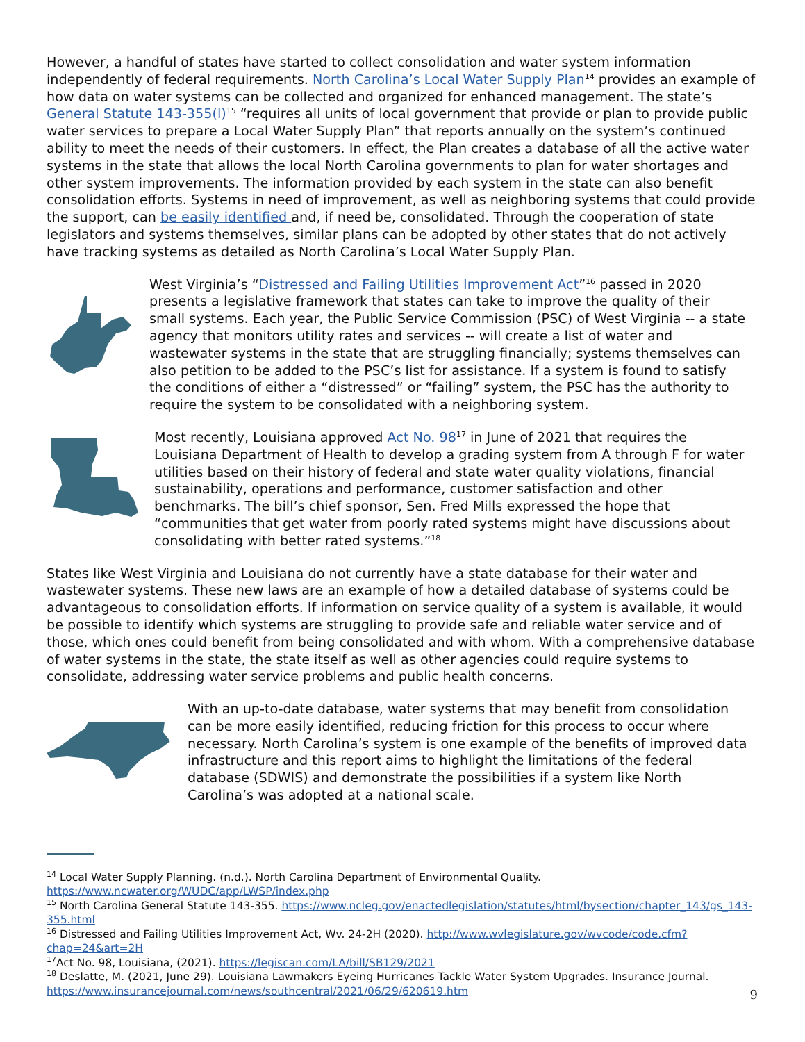However, a handful of states have started to collect consolidation and water system information independently of federal requirements. North Carolina’s Local Water Supply Plan<sup>14</sup> provides an example of how data on water systems can be collected and organized for enhanced management. The state’s General Statute 143-355(l)<sup>15</sup> “requires all units of local government that provide or plan to provide public water services to prepare a Local Water Supply Plan” that reports annually on the system’s continued ability to meet the needs of their customers. In effect, the Plan creates a database of all the active water systems in the state that allows the local North Carolina governments to plan for water shortages and other system improvements. The information provided by each system in the state can also benefit consolidation efforts. Systems in need of improvement, as well as neighboring systems that could provide the support, can be easily identified and, if need be, consolidated. Through the cooperation of state legislators and systems themselves, similar plans can be adopted by other states that do not actively have tracking systems as detailed as North Carolina’s Local Water Supply Plan.
West Virginia’s “Distressed and Failing Utilities Improvement Act”<sup>16</sup> passed in 2020 presents a legislative framework that states can take to improve the quality of their small systems. Each year, the Public Service Commission (PSC) of West Virginia -- a state agency that monitors utility rates and services -- will create a list of water and wastewater systems in the state that are struggling financially; systems themselves can also petition to be added to the PSC’s list for assistance. If a system is found to satisfy the conditions of either a “distressed” or “failing” system, the PSC has the authority to require the system to be consolidated with a neighboring system.
Most recently, Louisiana approved Act No. 98<sup>17</sup> in June of 2021 that requires the Louisiana Department of Health to develop a grading system from A through F for water utilities based on their history of federal and state water quality violations, financial sustainability, operations and performance, customer satisfaction and other benchmarks. The bill’s chief sponsor, Sen. Fred Mills expressed the hope that “communities that get water from poorly rated systems might have discussions about consolidating with better rated systems.”<sup>18</sup>
States like West Virginia and Louisiana do not currently have a state database for their water and wastewater systems. These new laws are an example of how a detailed database of systems could be advantageous to consolidation efforts. If information on service quality of a system is available, it would be possible to identify which systems are struggling to provide safe and reliable water service and of those, which ones could benefit from being consolidated and with whom. With a comprehensive database of water systems in the state, the state itself as well as other agencies could require systems to consolidate, addressing water service problems and public health concerns.
With an up-to-date database, water systems that may benefit from consolidation can be more easily identified, reducing friction for this process to occur where necessary. North Carolina’s system is one example of the benefits of improved data infrastructure and this report aims to highlight the limitations of the federal database (SDWIS) and demonstrate the possibilities if a system like North Carolina’s was adopted at a national scale.
<sup>14</sup> Local Water Supply Planning. (n.d.). North Carolina Department of Environmental Quality. https://www.ncwater.org/WUDC/app/LWSP/index.php
<sup>15</sup> North Carolina General Statute 143-355. https://www.ncleg.gov/enactedlegislation/statutes/html/bysection/chapter_143/gs_143-355.html
<sup>16</sup> Distressed and Failing Utilities Improvement Act, Wv. 24-2H (2020). http://www.wvlegislature.gov/wvcode/code.cfm?chap=24&art=2H
<sup>17</sup> Act No. 98, Louisiana, (2021). https://legiscan.com/LA/bill/SB129/2021
<sup>18</sup> Deslatte, M. (2021, June 29). Louisiana Lawmakers Eyeing Hurricanes Tackle Water System Upgrades. Insurance Journal. https://www.insurancejournal.com/news/southcentral/2021/06/29/620619.htm
9